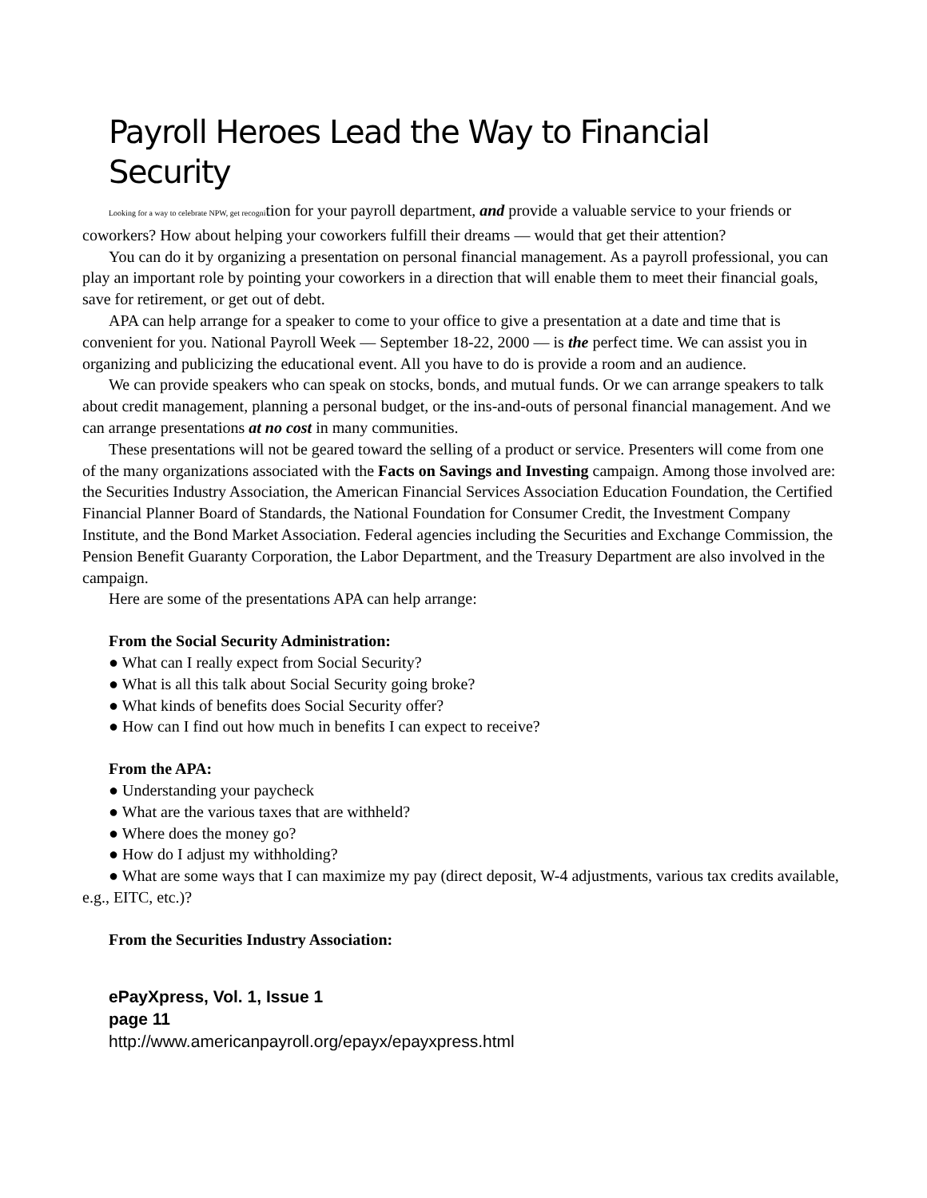Payroll Heroes Lead the Way to Financial Security
Looking for a way to celebrate NPW, get recognition for your payroll department, and provide a valuable service to your friends or coworkers? How about helping your coworkers fulfill their dreams — would that get their attention?
You can do it by organizing a presentation on personal financial management. As a payroll professional, you can play an important role by pointing your coworkers in a direction that will enable them to meet their financial goals, save for retirement, or get out of debt.
APA can help arrange for a speaker to come to your office to give a presentation at a date and time that is convenient for you. National Payroll Week — September 18-22, 2000 — is the perfect time. We can assist you in organizing and publicizing the educational event. All you have to do is provide a room and an audience.
We can provide speakers who can speak on stocks, bonds, and mutual funds. Or we can arrange speakers to talk about credit management, planning a personal budget, or the ins-and-outs of personal financial management. And we can arrange presentations at no cost in many communities.
These presentations will not be geared toward the selling of a product or service. Presenters will come from one of the many organizations associated with the Facts on Savings and Investing campaign. Among those involved are: the Securities Industry Association, the American Financial Services Association Education Foundation, the Certified Financial Planner Board of Standards, the National Foundation for Consumer Credit, the Investment Company Institute, and the Bond Market Association. Federal agencies including the Securities and Exchange Commission, the Pension Benefit Guaranty Corporation, the Labor Department, and the Treasury Department are also involved in the campaign.
Here are some of the presentations APA can help arrange:
From the Social Security Administration:
● What can I really expect from Social Security?
● What is all this talk about Social Security going broke?
● What kinds of benefits does Social Security offer?
● How can I find out how much in benefits I can expect to receive?
From the APA:
● Understanding your paycheck
● What are the various taxes that are withheld?
● Where does the money go?
● How do I adjust my withholding?
● What are some ways that I can maximize my pay (direct deposit, W-4 adjustments, various tax credits available, e.g., EITC, etc.)?
From the Securities Industry Association:
ePayXpress, Vol. 1, Issue 1
page 11
http://www.americanpayroll.org/epayx/epayxpress.html